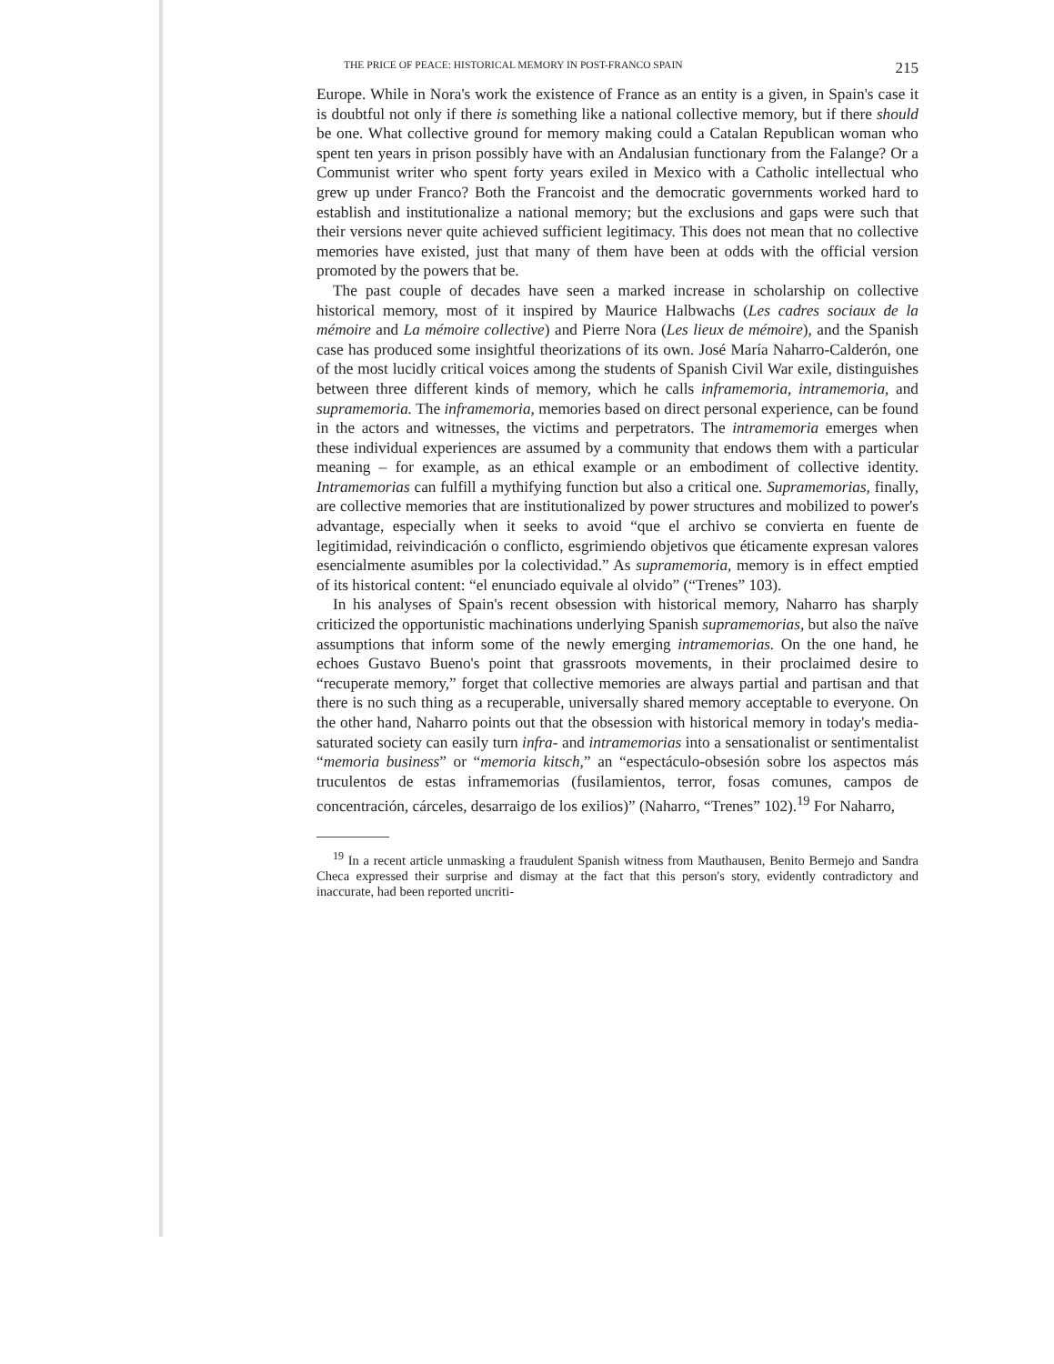THE PRICE OF PEACE: HISTORICAL MEMORY IN POST-FRANCO SPAIN 215
Europe. While in Nora's work the existence of France as an entity is a given, in Spain's case it is doubtful not only if there is something like a national collective memory, but if there should be one. What collective ground for memory making could a Catalan Republican woman who spent ten years in prison possibly have with an Andalusian functionary from the Falange? Or a Communist writer who spent forty years exiled in Mexico with a Catholic intellectual who grew up under Franco? Both the Francoist and the democratic governments worked hard to establish and institutionalize a national memory; but the exclusions and gaps were such that their versions never quite achieved sufficient legitimacy. This does not mean that no collective memories have existed, just that many of them have been at odds with the official version promoted by the powers that be.
The past couple of decades have seen a marked increase in scholarship on collective historical memory, most of it inspired by Maurice Halbwachs (Les cadres sociaux de la mémoire and La mémoire collective) and Pierre Nora (Les lieux de mémoire), and the Spanish case has produced some insightful theorizations of its own. José María Naharro-Calderón, one of the most lucidly critical voices among the students of Spanish Civil War exile, distinguishes between three different kinds of memory, which he calls inframemoria, intramemoria, and supramemoria. The inframemoria, memories based on direct personal experience, can be found in the actors and witnesses, the victims and perpetrators. The intramemoria emerges when these individual experiences are assumed by a community that endows them with a particular meaning – for example, as an ethical example or an embodiment of collective identity. Intramemorias can fulfill a mythifying function but also a critical one. Supramemorias, finally, are collective memories that are institutionalized by power structures and mobilized to power's advantage, especially when it seeks to avoid “que el archivo se convierta en fuente de legitimidad, reivindicación o conflicto, esgrimiendo objetivos que éticamente expresan valores esencialmente asumibles por la colectividad.” As supramemoria, memory is in effect emptied of its historical content: “el enunciado equivale al olvido” (“Trenes” 103).
In his analyses of Spain's recent obsession with historical memory, Naharro has sharply criticized the opportunistic machinations underlying Spanish supramemorias, but also the naïve assumptions that inform some of the newly emerging intramemorias. On the one hand, he echoes Gustavo Bueno's point that grassroots movements, in their proclaimed desire to “recuperate memory,” forget that collective memories are always partial and partisan and that there is no such thing as a recuperable, universally shared memory acceptable to everyone. On the other hand, Naharro points out that the obsession with historical memory in today's media-saturated society can easily turn infra- and intramemorias into a sensationalist or sentimentalist “memoria business” or “memoria kitsch,” an “espectáculo-obsesión sobre los aspectos más truculentos de estas inframemorias (fusilamientos, terror, fosas comunes, campos de concentración, cárceles, desarraigo de los exilios)” (Naharro, “Trenes” 102).<sup>19</sup> For Naharro,
<sup>19</sup> In a recent article unmasking a fraudulent Spanish witness from Mauthausen, Benito Bermejo and Sandra Checa expressed their surprise and dismay at the fact that this person's story, evidently contradictory and inaccurate, had been reported uncriti-